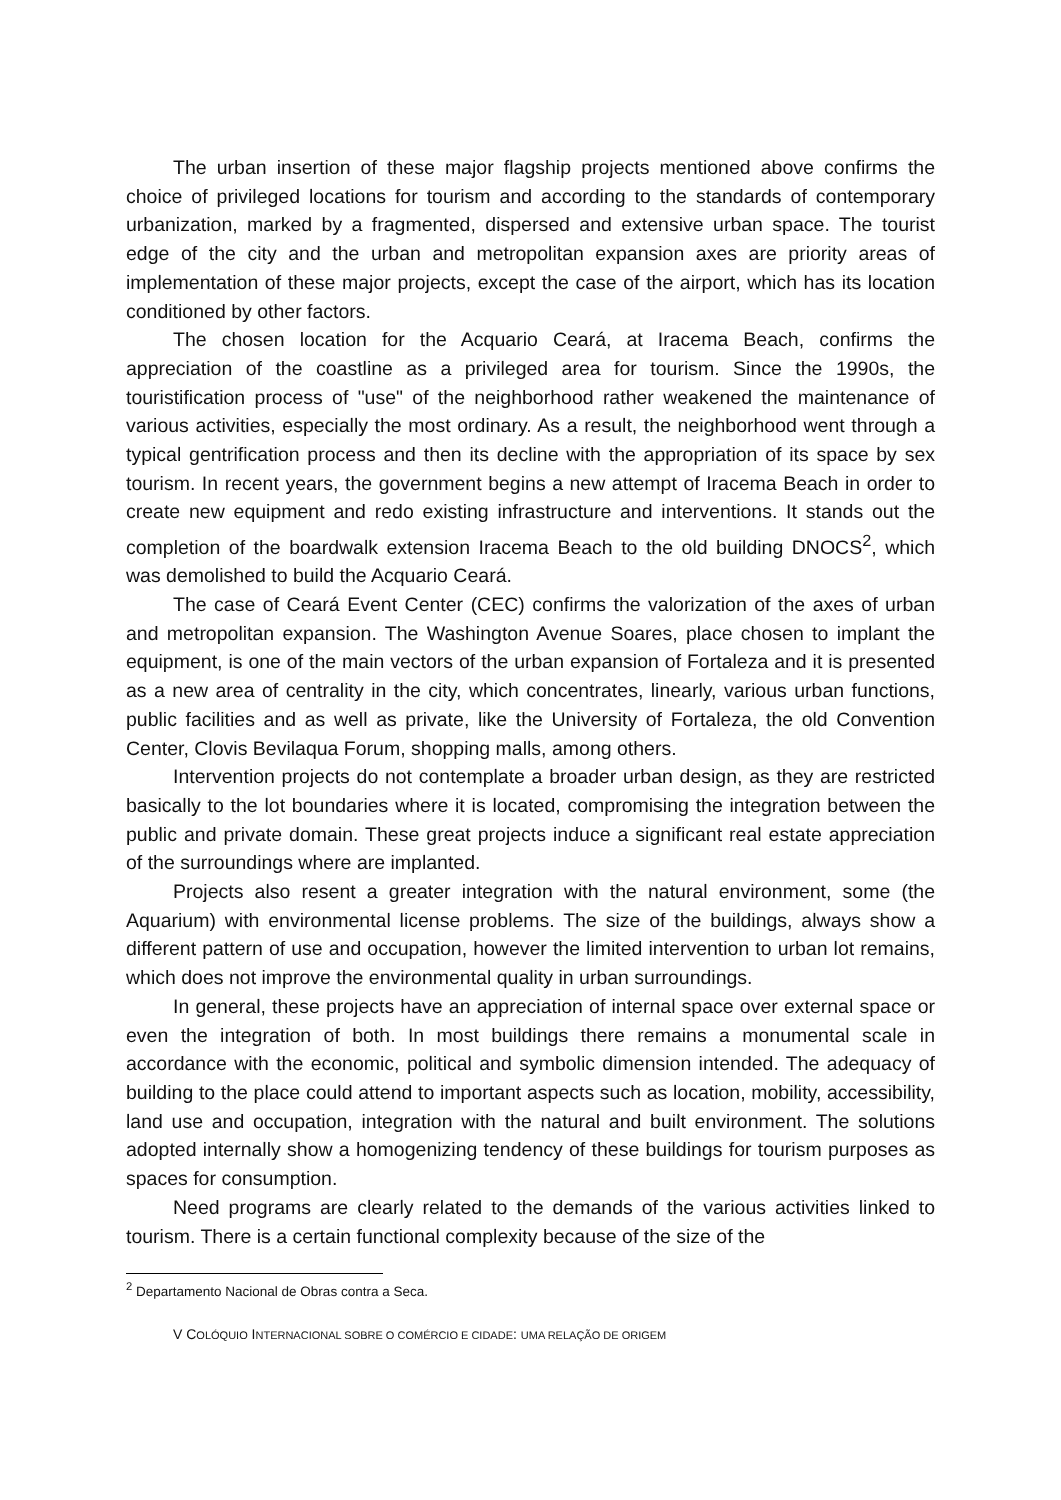The urban insertion of these major flagship projects mentioned above confirms the choice of privileged locations for tourism and according to the standards of contemporary urbanization, marked by a fragmented, dispersed and extensive urban space. The tourist edge of the city and the urban and metropolitan expansion axes are priority areas of implementation of these major projects, except the case of the airport, which has its location conditioned by other factors.
The chosen location for the Acquario Ceará, at Iracema Beach, confirms the appreciation of the coastline as a privileged area for tourism. Since the 1990s, the touristification process of "use" of the neighborhood rather weakened the maintenance of various activities, especially the most ordinary. As a result, the neighborhood went through a typical gentrification process and then its decline with the appropriation of its space by sex tourism. In recent years, the government begins a new attempt of Iracema Beach in order to create new equipment and redo existing infrastructure and interventions. It stands out the completion of the boardwalk extension Iracema Beach to the old building DNOCS<sup>2</sup>, which was demolished to build the Acquario Ceará.
The case of Ceará Event Center (CEC) confirms the valorization of the axes of urban and metropolitan expansion. The Washington Avenue Soares, place chosen to implant the equipment, is one of the main vectors of the urban expansion of Fortaleza and it is presented as a new area of centrality in the city, which concentrates, linearly, various urban functions, public facilities and as well as private, like the University of Fortaleza, the old Convention Center, Clovis Bevilaqua Forum, shopping malls, among others.
Intervention projects do not contemplate a broader urban design, as they are restricted basically to the lot boundaries where it is located, compromising the integration between the public and private domain. These great projects induce a significant real estate appreciation of the surroundings where are implanted.
Projects also resent a greater integration with the natural environment, some (the Aquarium) with environmental license problems. The size of the buildings, always show a different pattern of use and occupation, however the limited intervention to urban lot remains, which does not improve the environmental quality in urban surroundings.
In general, these projects have an appreciation of internal space over external space or even the integration of both. In most buildings there remains a monumental scale in accordance with the economic, political and symbolic dimension intended. The adequacy of building to the place could attend to important aspects such as location, mobility, accessibility, land use and occupation, integration with the natural and built environment. The solutions adopted internally show a homogenizing tendency of these buildings for tourism purposes as spaces for consumption.
Need programs are clearly related to the demands of the various activities linked to tourism. There is a certain functional complexity because of the size of the
<sup>2</sup> Departamento Nacional de Obras contra a Seca.
V COLÓQUIO INTERNACIONAL SOBRE O COMÉRCIO E CIDADE: UMA RELAÇÃO DE ORIGEM